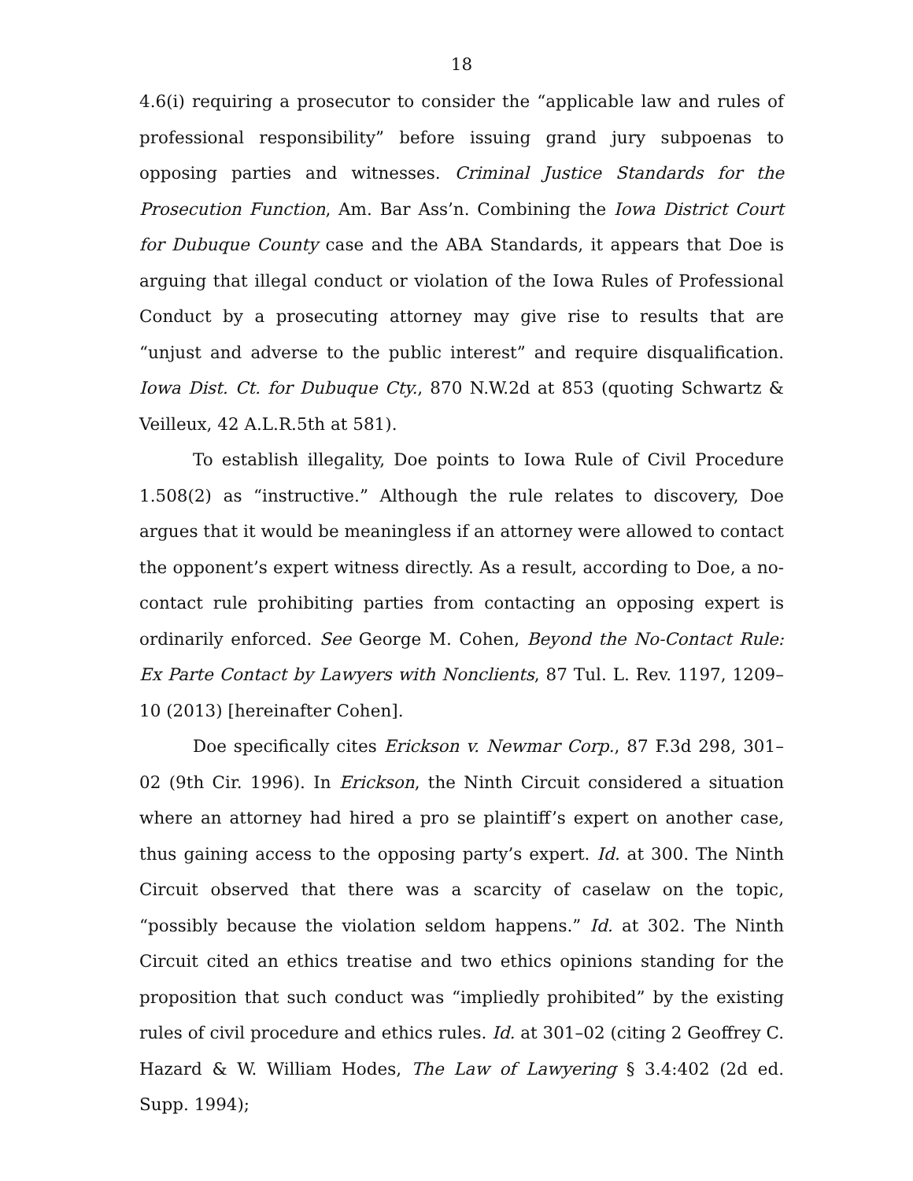18
4.6(i) requiring a prosecutor to consider the “applicable law and rules of professional responsibility” before issuing grand jury subpoenas to opposing parties and witnesses. Criminal Justice Standards for the Prosecution Function, Am. Bar Ass’n. Combining the Iowa District Court for Dubuque County case and the ABA Standards, it appears that Doe is arguing that illegal conduct or violation of the Iowa Rules of Professional Conduct by a prosecuting attorney may give rise to results that are “unjust and adverse to the public interest” and require disqualification. Iowa Dist. Ct. for Dubuque Cty., 870 N.W.2d at 853 (quoting Schwartz & Veilleux, 42 A.L.R.5th at 581).
To establish illegality, Doe points to Iowa Rule of Civil Procedure 1.508(2) as “instructive.” Although the rule relates to discovery, Doe argues that it would be meaningless if an attorney were allowed to contact the opponent’s expert witness directly. As a result, according to Doe, a no-contact rule prohibiting parties from contacting an opposing expert is ordinarily enforced. See George M. Cohen, Beyond the No-Contact Rule: Ex Parte Contact by Lawyers with Nonclients, 87 Tul. L. Rev. 1197, 1209–10 (2013) [hereinafter Cohen].
Doe specifically cites Erickson v. Newmar Corp., 87 F.3d 298, 301–02 (9th Cir. 1996). In Erickson, the Ninth Circuit considered a situation where an attorney had hired a pro se plaintiff’s expert on another case, thus gaining access to the opposing party’s expert. Id. at 300. The Ninth Circuit observed that there was a scarcity of caselaw on the topic, “possibly because the violation seldom happens.” Id. at 302. The Ninth Circuit cited an ethics treatise and two ethics opinions standing for the proposition that such conduct was “impliedly prohibited” by the existing rules of civil procedure and ethics rules. Id. at 301–02 (citing 2 Geoffrey C. Hazard & W. William Hodes, The Law of Lawyering § 3.4:402 (2d ed. Supp. 1994);